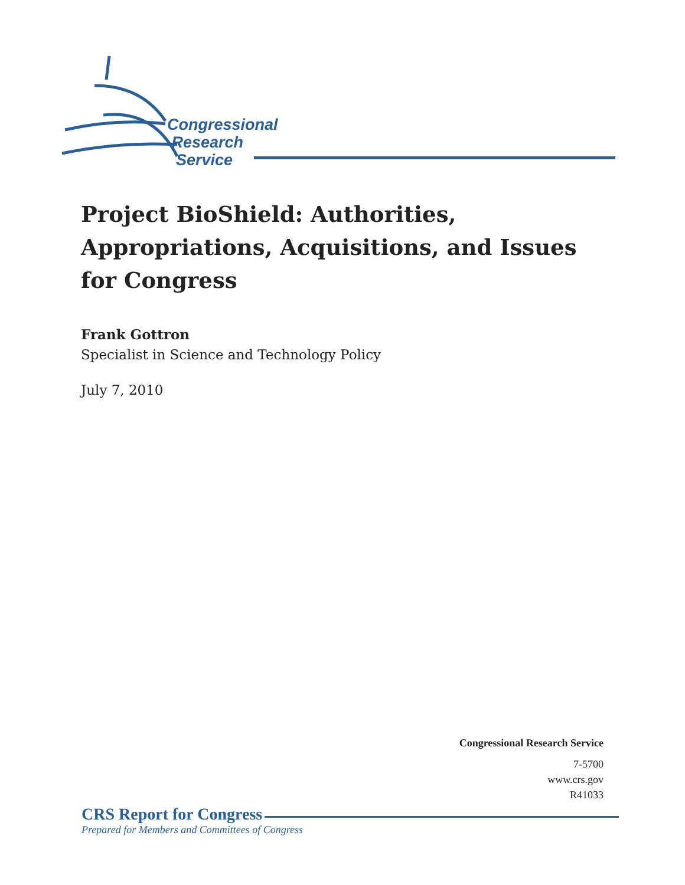Congressional
Research
Service
Project BioShield: Authorities, Appropriations, Acquisitions, and Issues for Congress
Frank Gottron
Specialist in Science and Technology Policy
July 7, 2010
Congressional Research Service
7-5700
www.crs.gov
R41033
CRS Report for Congress
Prepared for Members and Committees of Congress